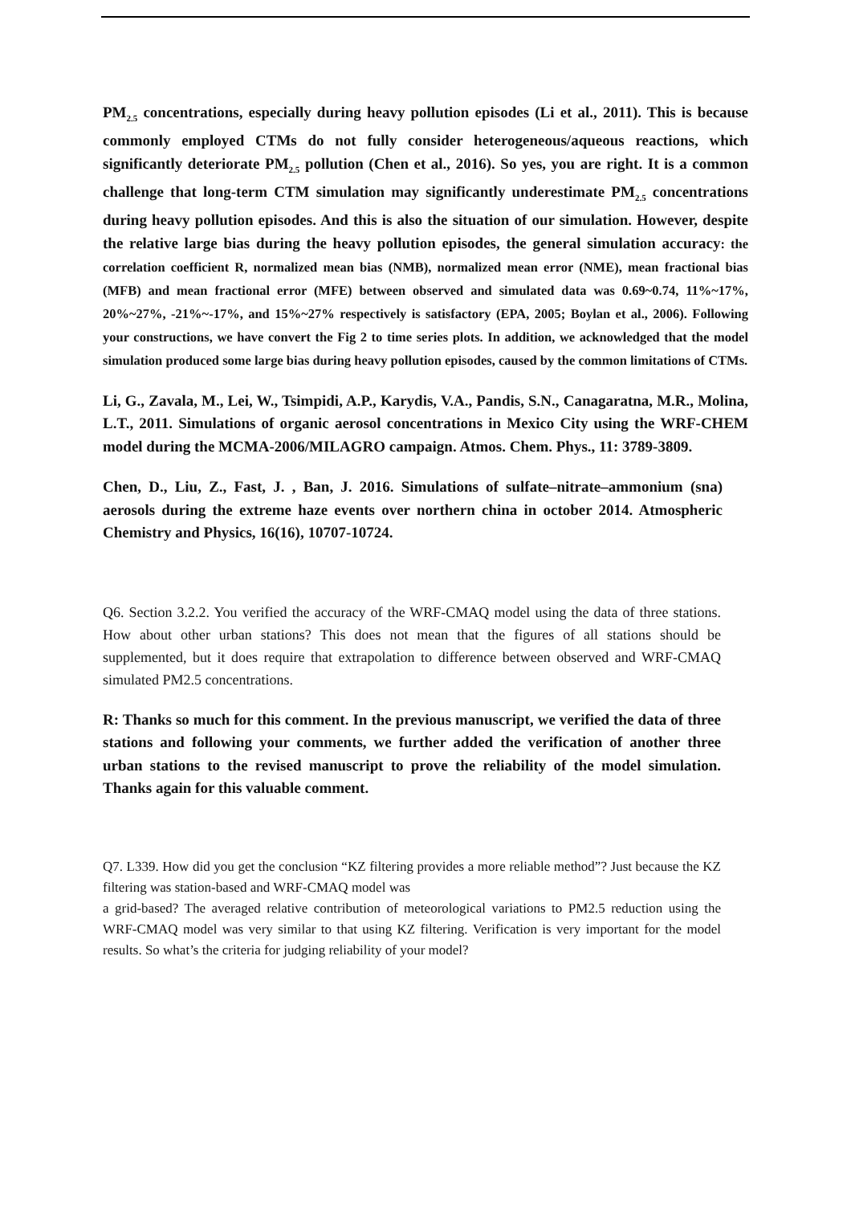PM<sub>2.5</sub> concentrations, especially during heavy pollution episodes (Li et al., 2011). This is because commonly employed CTMs do not fully consider heterogeneous/aqueous reactions, which significantly deteriorate PM<sub>2.5</sub> pollution (Chen et al., 2016). So yes, you are right. It is a common challenge that long-term CTM simulation may significantly underestimate PM<sub>2.5</sub> concentrations during heavy pollution episodes. And this is also the situation of our simulation. However, despite the relative large bias during the heavy pollution episodes, the general simulation accuracy: the correlation coefficient R, normalized mean bias (NMB), normalized mean error (NME), mean fractional bias (MFB) and mean fractional error (MFE) between observed and simulated data was 0.69~0.74, 11%~17%, 20%~27%, -21%~-17%, and 15%~27% respectively is satisfactory (EPA, 2005; Boylan et al., 2006). Following your constructions, we have convert the Fig 2 to time series plots. In addition, we acknowledged that the model simulation produced some large bias during heavy pollution episodes, caused by the common limitations of CTMs.
Li, G., Zavala, M., Lei, W., Tsimpidi, A.P., Karydis, V.A., Pandis, S.N., Canagaratna, M.R., Molina, L.T., 2011. Simulations of organic aerosol concentrations in Mexico City using the WRF-CHEM model during the MCMA-2006/MILAGRO campaign. Atmos. Chem. Phys., 11: 3789-3809.
Chen, D., Liu, Z., Fast, J. , Ban, J. 2016. Simulations of sulfate–nitrate–ammonium (sna) aerosols during the extreme haze events over northern china in october 2014. Atmospheric Chemistry and Physics, 16(16), 10707-10724.
Q6. Section 3.2.2. You verified the accuracy of the WRF-CMAQ model using the data of three stations. How about other urban stations? This does not mean that the figures of all stations should be supplemented, but it does require that extrapolation to difference between observed and WRF-CMAQ simulated PM2.5 concentrations.
R: Thanks so much for this comment. In the previous manuscript, we verified the data of three stations and following your comments, we further added the verification of another three urban stations to the revised manuscript to prove the reliability of the model simulation. Thanks again for this valuable comment.
Q7. L339. How did you get the conclusion “KZ filtering provides a more reliable method”? Just because the KZ filtering was station-based and WRF-CMAQ model was
a grid-based? The averaged relative contribution of meteorological variations to PM2.5 reduction using the WRF-CMAQ model was very similar to that using KZ filtering. Verification is very important for the model results. So what’s the criteria for judging reliability of your model?